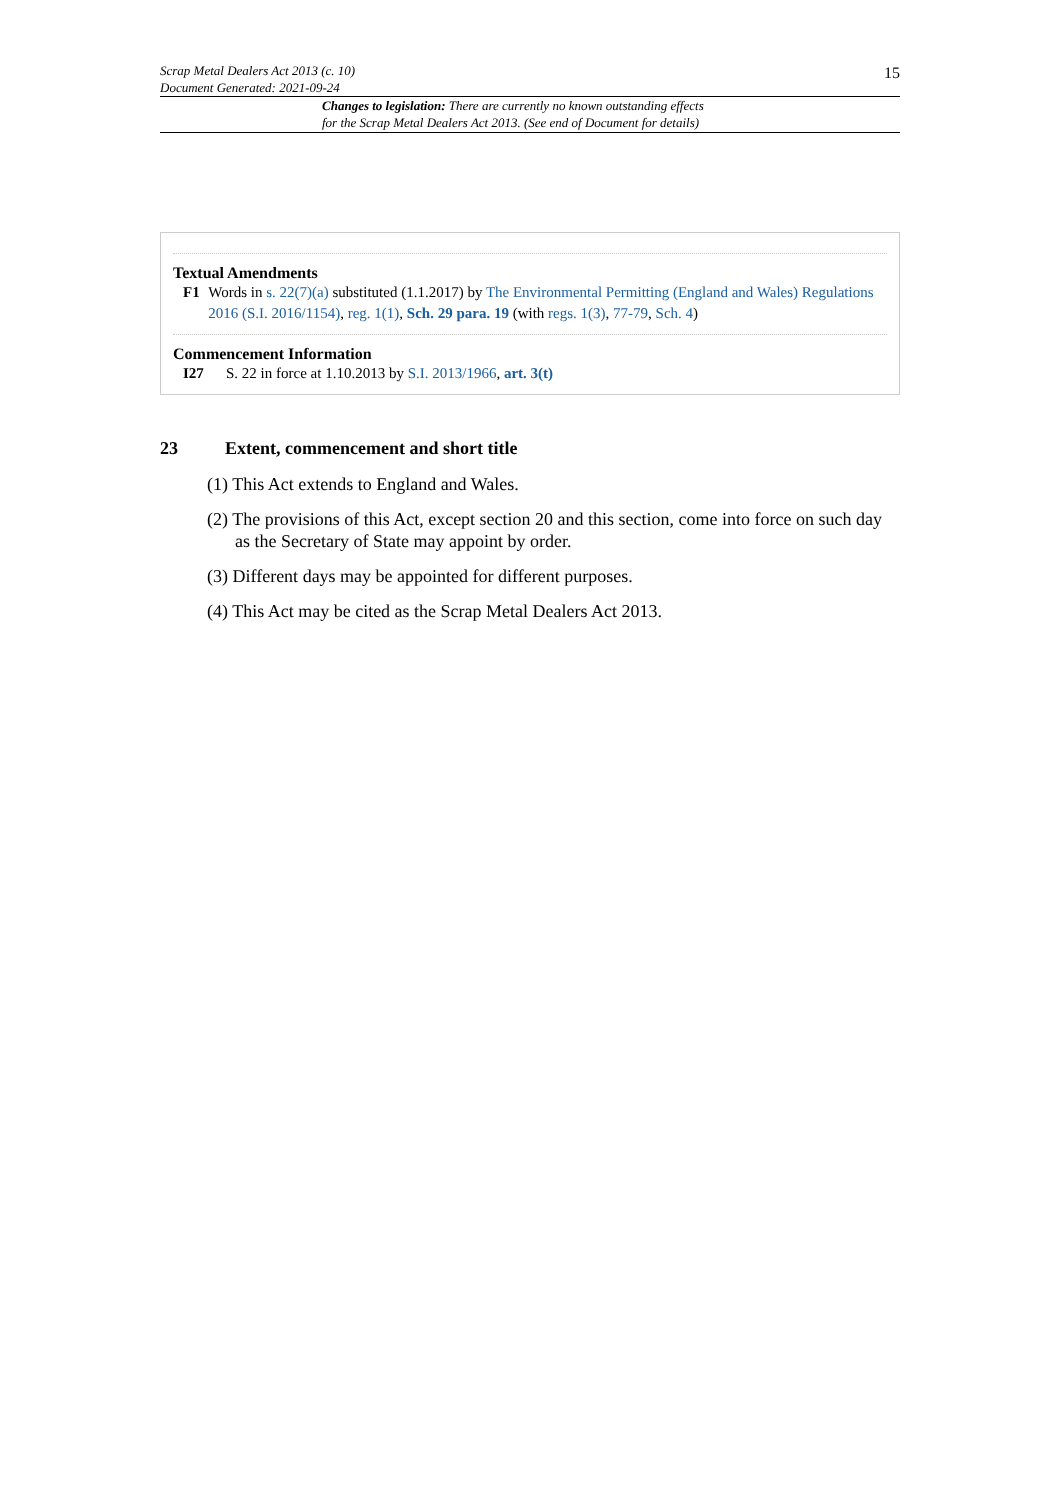Scrap Metal Dealers Act 2013 (c. 10)
Document Generated: 2021-09-24
15
Changes to legislation: There are currently no known outstanding effects
for the Scrap Metal Dealers Act 2013. (See end of Document for details)
Textual Amendments
F1 Words in s. 22(7)(a) substituted (1.1.2017) by The Environmental Permitting (England and Wales) Regulations 2016 (S.I. 2016/1154), reg. 1(1), Sch. 29 para. 19 (with regs. 1(3), 77-79, Sch. 4)
Commencement Information
I27 S. 22 in force at 1.10.2013 by S.I. 2013/1966, art. 3(t)
23 Extent, commencement and short title
(1) This Act extends to England and Wales.
(2) The provisions of this Act, except section 20 and this section, come into force on such day as the Secretary of State may appoint by order.
(3) Different days may be appointed for different purposes.
(4) This Act may be cited as the Scrap Metal Dealers Act 2013.